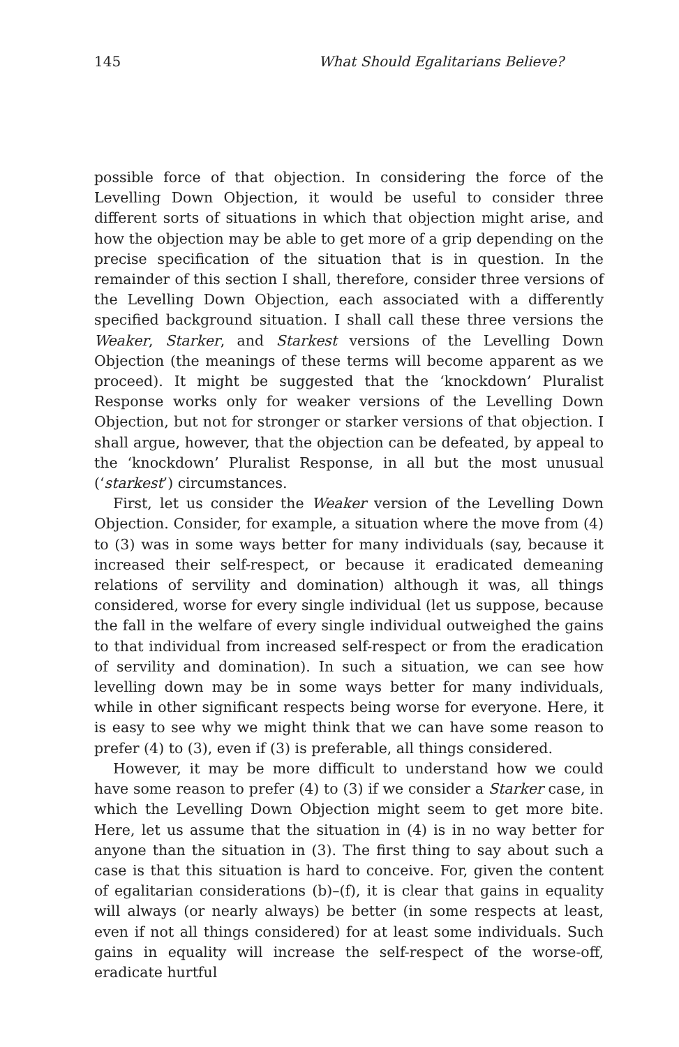145 What Should Egalitarians Believe?
possible force of that objection. In considering the force of the Levelling Down Objection, it would be useful to consider three different sorts of situations in which that objection might arise, and how the objection may be able to get more of a grip depending on the precise specification of the situation that is in question. In the remainder of this section I shall, therefore, consider three versions of the Levelling Down Objection, each associated with a differently specified background situation. I shall call these three versions the Weaker, Starker, and Starkest versions of the Levelling Down Objection (the meanings of these terms will become apparent as we proceed). It might be suggested that the ‘knockdown’ Pluralist Response works only for weaker versions of the Levelling Down Objection, but not for stronger or starker versions of that objection. I shall argue, however, that the objection can be defeated, by appeal to the ‘knockdown’ Pluralist Response, in all but the most unusual (‘starkest’) circumstances.
First, let us consider the Weaker version of the Levelling Down Objection. Consider, for example, a situation where the move from (4) to (3) was in some ways better for many individuals (say, because it increased their self-respect, or because it eradicated demeaning relations of servility and domination) although it was, all things considered, worse for every single individual (let us suppose, because the fall in the welfare of every single individual outweighed the gains to that individual from increased self-respect or from the eradication of servility and domination). In such a situation, we can see how levelling down may be in some ways better for many individuals, while in other significant respects being worse for everyone. Here, it is easy to see why we might think that we can have some reason to prefer (4) to (3), even if (3) is preferable, all things considered.
However, it may be more difficult to understand how we could have some reason to prefer (4) to (3) if we consider a Starker case, in which the Levelling Down Objection might seem to get more bite. Here, let us assume that the situation in (4) is in no way better for anyone than the situation in (3). The first thing to say about such a case is that this situation is hard to conceive. For, given the content of egalitarian considerations (b)–(f), it is clear that gains in equality will always (or nearly always) be better (in some respects at least, even if not all things considered) for at least some individuals. Such gains in equality will increase the self-respect of the worse-off, eradicate hurtful